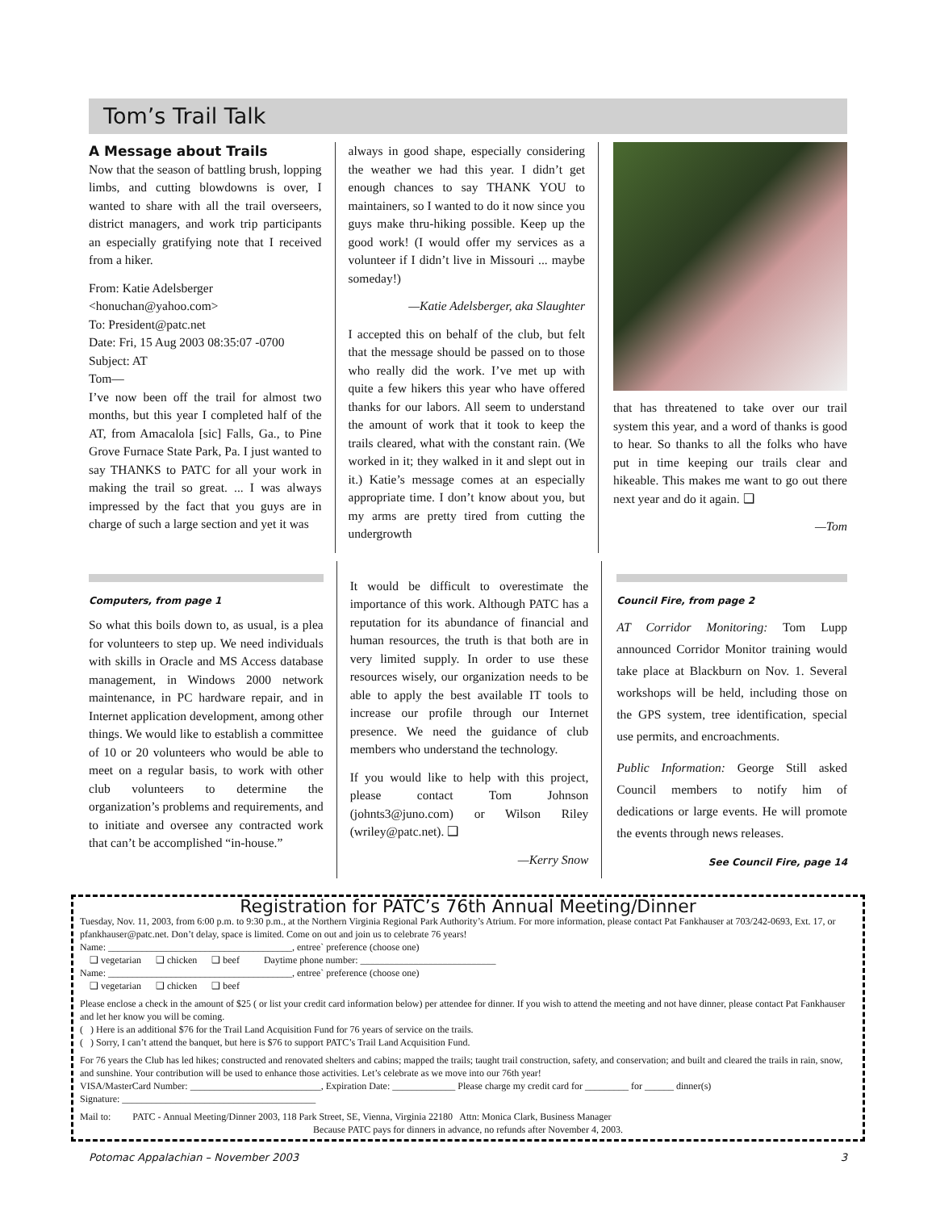Tom’s Trail Talk
A Message about Trails
Now that the season of battling brush, lopping limbs, and cutting blowdowns is over, I wanted to share with all the trail overseers, district managers, and work trip participants an especially gratifying note that I received from a hiker.
From: Katie Adelsberger
<honuchan@yahoo.com>
To: President@patc.net
Date: Fri, 15 Aug 2003 08:35:07 -0700
Subject: AT
Tom—
I’ve now been off the trail for almost two months, but this year I completed half of the AT, from Amacalola [sic] Falls, Ga., to Pine Grove Furnace State Park, Pa. I just wanted to say THANKS to PATC for all your work in making the trail so great. ... I was always impressed by the fact that you guys are in charge of such a large section and yet it was
always in good shape, especially considering the weather we had this year. I didn’t get enough chances to say THANK YOU to maintainers, so I wanted to do it now since you guys make thru-hiking possible. Keep up the good work! (I would offer my services as a volunteer if I didn’t live in Missouri ... maybe someday!)
—Katie Adelsberger, aka Slaughter
I accepted this on behalf of the club, but felt that the message should be passed on to those who really did the work. I’ve met up with quite a few hikers this year who have offered thanks for our labors. All seem to understand the amount of work that it took to keep the trails cleared, what with the constant rain. (We worked in it; they walked in it and slept out in it.) Katie’s message comes at an especially appropriate time. I don’t know about you, but my arms are pretty tired from cutting the undergrowth
that has threatened to take over our trail system this year, and a word of thanks is good to hear. So thanks to all the folks who have put in time keeping our trails clear and hikeable. This makes me want to go out there next year and do it again. ❑
—Tom
Computers, from page 1
So what this boils down to, as usual, is a plea for volunteers to step up. We need individuals with skills in Oracle and MS Access database management, in Windows 2000 network maintenance, in PC hardware repair, and in Internet application development, among other things. We would like to establish a committee of 10 or 20 volunteers who would be able to meet on a regular basis, to work with other club volunteers to determine the organization’s problems and requirements, and to initiate and oversee any contracted work that can’t be accomplished “in-house.”
It would be difficult to overestimate the importance of this work. Although PATC has a reputation for its abundance of financial and human resources, the truth is that both are in very limited supply. In order to use these resources wisely, our organization needs to be able to apply the best available IT tools to increase our profile through our Internet presence. We need the guidance of club members who understand the technology.
If you would like to help with this project, please contact Tom Johnson (johnts3@juno.com) or Wilson Riley (wriley@patc.net). ❑
—Kerry Snow
Council Fire, from page 2
AT Corridor Monitoring: Tom Lupp announced Corridor Monitor training would take place at Blackburn on Nov. 1. Several workshops will be held, including those on the GPS system, tree identification, special use permits, and encroachments.
Public Information: George Still asked Council members to notify him of dedications or large events. He will promote the events through news releases.
See Council Fire, page 14
Registration for PATC’s 76th Annual Meeting/Dinner
Tuesday, Nov. 11, 2003, from 6:00 p.m. to 9:30 p.m., at the Northern Virginia Regional Park Authority’s Atrium. For more information, please contact Pat Fankhauser at 703/242-0693, Ext. 17, or pfankhauser@patc.net. Don’t delay, space is limited. Come on out and join us to celebrate 76 years!
Name: ______________________________________, entree` preference (choose one)
❑ vegetarian ❑ chicken ❑ beef Daytime phone number: ____________________________
Name: ______________________________________, entree` preference (choose one)
❑ vegetarian ❑ chicken ❑ beef
Please enclose a check in the amount of $25 ( or list your credit card information below) per attendee for dinner. If you wish to attend the meeting and not have dinner, please contact Pat Fankhauser and let her know you will be coming.
( ) Here is an additional $76 for the Trail Land Acquisition Fund for 76 years of service on the trails.
( ) Sorry, I can’t attend the banquet, but here is $76 to support PATC’s Trail Land Acquisition Fund.
For 76 years the Club has led hikes; constructed and renovated shelters and cabins; mapped the trails; taught trail construction, safety, and conservation; and built and cleared the trails in rain, snow, and sunshine. Your contribution will be used to enhance those activities. Let’s celebrate as we move into our 76th year!
VISA/MasterCard Number: ___________________________, Expiration Date: _____________ Please charge my credit card for _________ for ______ dinner(s)
Signature: ________________________________________
Mail to: PATC - Annual Meeting/Dinner 2003, 118 Park Street, SE, Vienna, Virginia 22180 Attn: Monica Clark, Business Manager
Because PATC pays for dinners in advance, no refunds after November 4, 2003.
Potomac Appalachian – November 2003 3